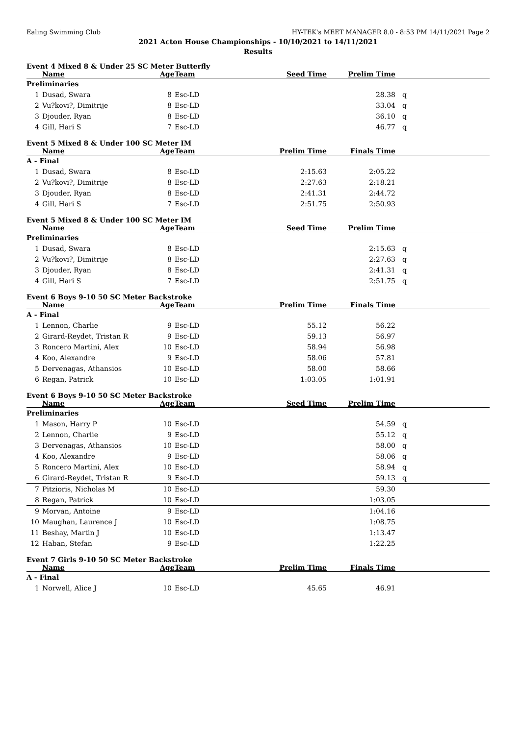Ealing Swimming Club HY-TEK's MEET MANAGER 8.0 - 8:53 PM 14/11/2021 Page 2
2021 Acton House Championships - 10/10/2021 to 14/11/2021
Results
Event 4 Mixed 8 & Under 25 SC Meter Butterfly
| | Name | Age | Team | Seed Time | Prelim Time | |
| --- | --- | --- | --- | --- | --- | --- |
| Preliminaries | | | | | | |
| 1 | Dusad, Swara | 8 | Esc-LD | | 28.38 | q |
| 2 | Vu?kovi?, Dimitrije | 8 | Esc-LD | | 33.04 | q |
| 3 | Djouder, Ryan | 8 | Esc-LD | | 36.10 | q |
| 4 | Gill, Hari S | 7 | Esc-LD | | 46.77 | q |
Event 5 Mixed 8 & Under 100 SC Meter IM
| | Name | Age | Team | Prelim Time | Finals Time | |
| --- | --- | --- | --- | --- | --- | --- |
| A - Final | | | | | | |
| 1 | Dusad, Swara | 8 | Esc-LD | 2:15.63 | 2:05.22 | |
| 2 | Vu?kovi?, Dimitrije | 8 | Esc-LD | 2:27.63 | 2:18.21 | |
| 3 | Djouder, Ryan | 8 | Esc-LD | 2:41.31 | 2:44.72 | |
| 4 | Gill, Hari S | 7 | Esc-LD | 2:51.75 | 2:50.93 | |
Event 5 Mixed 8 & Under 100 SC Meter IM
| | Name | Age | Team | Seed Time | Prelim Time | |
| --- | --- | --- | --- | --- | --- | --- |
| Preliminaries | | | | | | |
| 1 | Dusad, Swara | 8 | Esc-LD | | 2:15.63 | q |
| 2 | Vu?kovi?, Dimitrije | 8 | Esc-LD | | 2:27.63 | q |
| 3 | Djouder, Ryan | 8 | Esc-LD | | 2:41.31 | q |
| 4 | Gill, Hari S | 7 | Esc-LD | | 2:51.75 | q |
Event 6 Boys 9-10 50 SC Meter Backstroke
| | Name | Age | Team | Prelim Time | Finals Time | |
| --- | --- | --- | --- | --- | --- | --- |
| A - Final | | | | | | |
| 1 | Lennon, Charlie | 9 | Esc-LD | 55.12 | 56.22 | |
| 2 | Girard-Reydet, Tristan R | 9 | Esc-LD | 59.13 | 56.97 | |
| 3 | Roncero Martini, Alex | 10 | Esc-LD | 58.94 | 56.98 | |
| 4 | Koo, Alexandre | 9 | Esc-LD | 58.06 | 57.81 | |
| 5 | Dervenagas, Athansios | 10 | Esc-LD | 58.00 | 58.66 | |
| 6 | Regan, Patrick | 10 | Esc-LD | 1:03.05 | 1:01.91 | |
Event 6 Boys 9-10 50 SC Meter Backstroke
| | Name | Age | Team | Seed Time | Prelim Time | |
| --- | --- | --- | --- | --- | --- | --- |
| Preliminaries | | | | | | |
| 1 | Mason, Harry P | 10 | Esc-LD | | 54.59 | q |
| 2 | Lennon, Charlie | 9 | Esc-LD | | 55.12 | q |
| 3 | Dervenagas, Athansios | 10 | Esc-LD | | 58.00 | q |
| 4 | Koo, Alexandre | 9 | Esc-LD | | 58.06 | q |
| 5 | Roncero Martini, Alex | 10 | Esc-LD | | 58.94 | q |
| 6 | Girard-Reydet, Tristan R | 9 | Esc-LD | | 59.13 | q |
| 7 | Pitzioris, Nicholas M | 10 | Esc-LD | | 59.30 | |
| 8 | Regan, Patrick | 10 | Esc-LD | | 1:03.05 | |
| 9 | Morvan, Antoine | 9 | Esc-LD | | 1:04.16 | |
| 10 | Maughan, Laurence J | 10 | Esc-LD | | 1:08.75 | |
| 11 | Beshay, Martin J | 10 | Esc-LD | | 1:13.47 | |
| 12 | Haban, Stefan | 9 | Esc-LD | | 1:22.25 | |
Event 7 Girls 9-10 50 SC Meter Backstroke
| | Name | Age | Team | Prelim Time | Finals Time | |
| --- | --- | --- | --- | --- | --- | --- |
| A - Final | | | | | | |
| 1 | Norwell, Alice J | 10 | Esc-LD | 45.65 | 46.91 | |